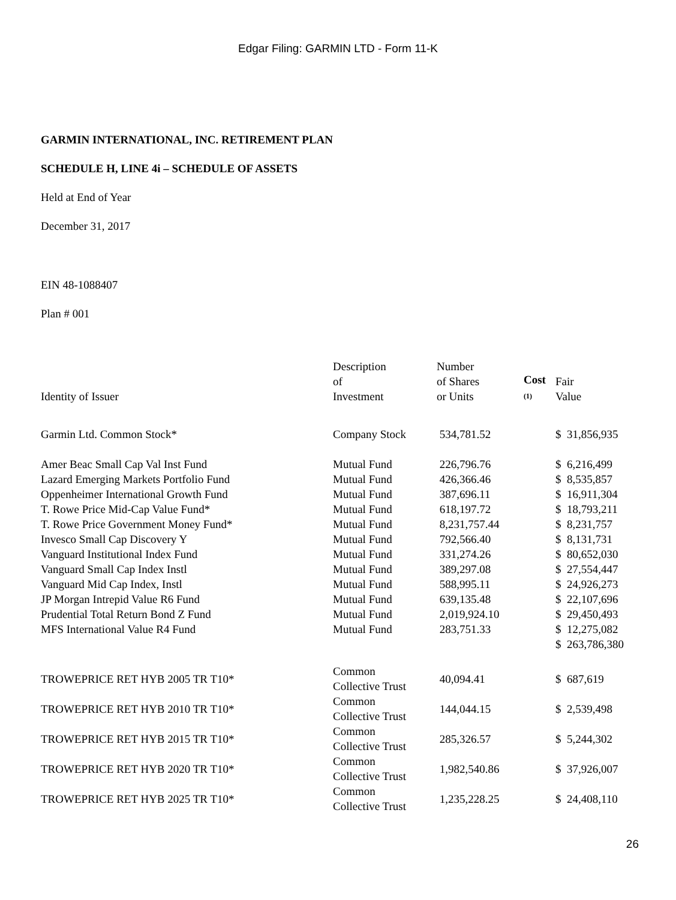Edgar Filing: GARMIN LTD - Form 11-K
GARMIN INTERNATIONAL, INC. RETIREMENT PLAN
SCHEDULE H, LINE 4i – SCHEDULE OF ASSETS
Held at End of Year
December 31, 2017
EIN 48-1088407
Plan # 001
| Identity of Issuer | Description of Investment | Number of Shares or Units | Cost (1) | Fair Value |
| --- | --- | --- | --- | --- |
| Garmin Ltd. Common Stock* | Company Stock | 534,781.52 | | $ 31,856,935 |
| Amer Beac Small Cap Val Inst Fund | Mutual Fund | 226,796.76 | | $ 6,216,499 |
| Lazard Emerging Markets Portfolio Fund | Mutual Fund | 426,366.46 | | $ 8,535,857 |
| Oppenheimer International Growth Fund | Mutual Fund | 387,696.11 | | $ 16,911,304 |
| T. Rowe Price Mid-Cap Value Fund* | Mutual Fund | 618,197.72 | | $ 18,793,211 |
| T. Rowe Price Government Money Fund* | Mutual Fund | 8,231,757.44 | | $ 8,231,757 |
| Invesco Small Cap Discovery Y | Mutual Fund | 792,566.40 | | $ 8,131,731 |
| Vanguard Institutional Index Fund | Mutual Fund | 331,274.26 | | $ 80,652,030 |
| Vanguard Small Cap Index Instl | Mutual Fund | 389,297.08 | | $ 27,554,447 |
| Vanguard Mid Cap Index, Instl | Mutual Fund | 588,995.11 | | $ 24,926,273 |
| JP Morgan Intrepid Value R6 Fund | Mutual Fund | 639,135.48 | | $ 22,107,696 |
| Prudential Total Return Bond Z Fund | Mutual Fund | 2,019,924.10 | | $ 29,450,493 |
| MFS International Value R4 Fund | Mutual Fund | 283,751.33 | | $ 12,275,082 |
| | | | | $ 263,786,380 |
| TROWEPRICE RET HYB 2005 TR T10* | Common Collective Trust | 40,094.41 | | $ 687,619 |
| TROWEPRICE RET HYB 2010 TR T10* | Common Collective Trust | 144,044.15 | | $ 2,539,498 |
| TROWEPRICE RET HYB 2015 TR T10* | Common Collective Trust | 285,326.57 | | $ 5,244,302 |
| TROWEPRICE RET HYB 2020 TR T10* | Common Collective Trust | 1,982,540.86 | | $ 37,926,007 |
| TROWEPRICE RET HYB 2025 TR T10* | Common Collective Trust | 1,235,228.25 | | $ 24,408,110 |
26